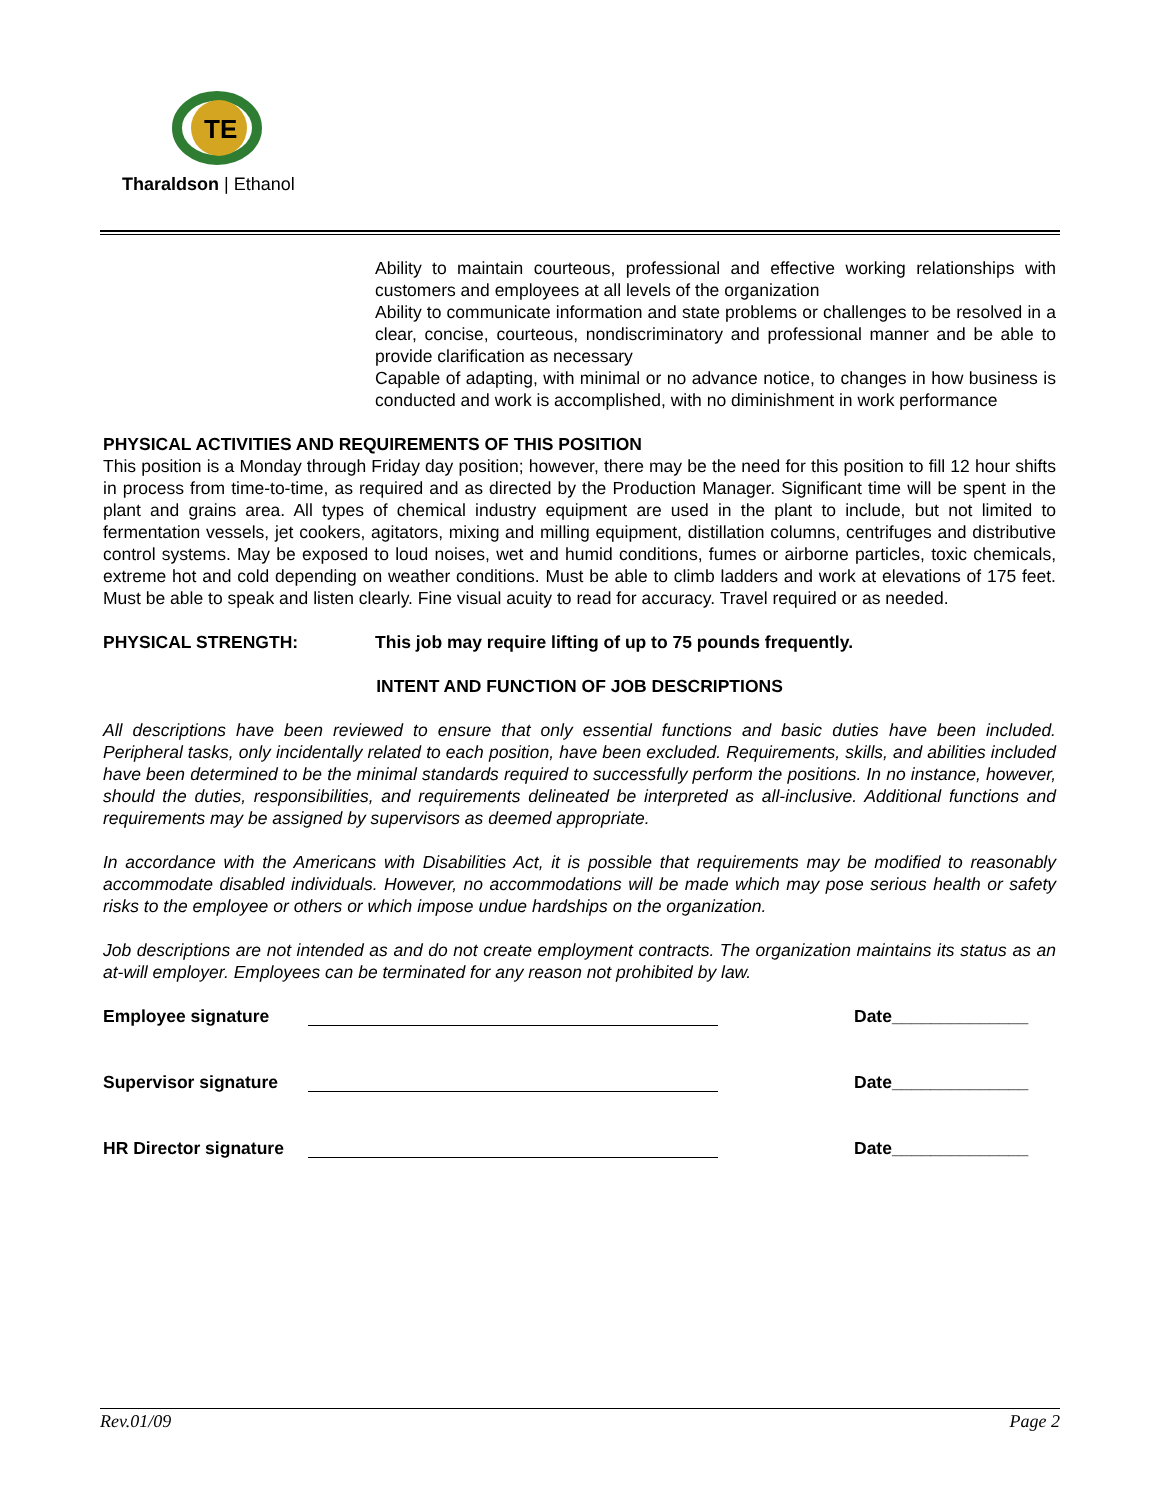TE
Tharaldson | Ethanol
Ability to maintain courteous, professional and effective working relationships with customers and employees at all levels of the organization
Ability to communicate information and state problems or challenges to be resolved in a clear, concise, courteous, nondiscriminatory and professional manner and be able to provide clarification as necessary
Capable of adapting, with minimal or no advance notice, to changes in how business is conducted and work is accomplished, with no diminishment in work performance
PHYSICAL ACTIVITIES AND REQUIREMENTS OF THIS POSITION
This position is a Monday through Friday day position; however, there may be the need for this position to fill 12 hour shifts in process from time-to-time, as required and as directed by the Production Manager. Significant time will be spent in the plant and grains area. All types of chemical industry equipment are used in the plant to include, but not limited to fermentation vessels, jet cookers, agitators, mixing and milling equipment, distillation columns, centrifuges and distributive control systems. May be exposed to loud noises, wet and humid conditions, fumes or airborne particles, toxic chemicals, extreme hot and cold depending on weather conditions. Must be able to climb ladders and work at elevations of 175 feet. Must be able to speak and listen clearly. Fine visual acuity to read for accuracy. Travel required or as needed.
PHYSICAL STRENGTH: This job may require lifting of up to 75 pounds frequently.
INTENT AND FUNCTION OF JOB DESCRIPTIONS
All descriptions have been reviewed to ensure that only essential functions and basic duties have been included. Peripheral tasks, only incidentally related to each position, have been excluded. Requirements, skills, and abilities included have been determined to be the minimal standards required to successfully perform the positions. In no instance, however, should the duties, responsibilities, and requirements delineated be interpreted as all-inclusive. Additional functions and requirements may be assigned by supervisors as deemed appropriate.
In accordance with the Americans with Disabilities Act, it is possible that requirements may be modified to reasonably accommodate disabled individuals. However, no accommodations will be made which may pose serious health or safety risks to the employee or others or which impose undue hardships on the organization.
Job descriptions are not intended as and do not create employment contracts. The organization maintains its status as an at-will employer. Employees can be terminated for any reason not prohibited by law.
Employee signature Date______________
Supervisor signature Date______________
HR Director signature Date______________
Rev.01/09 Page 2